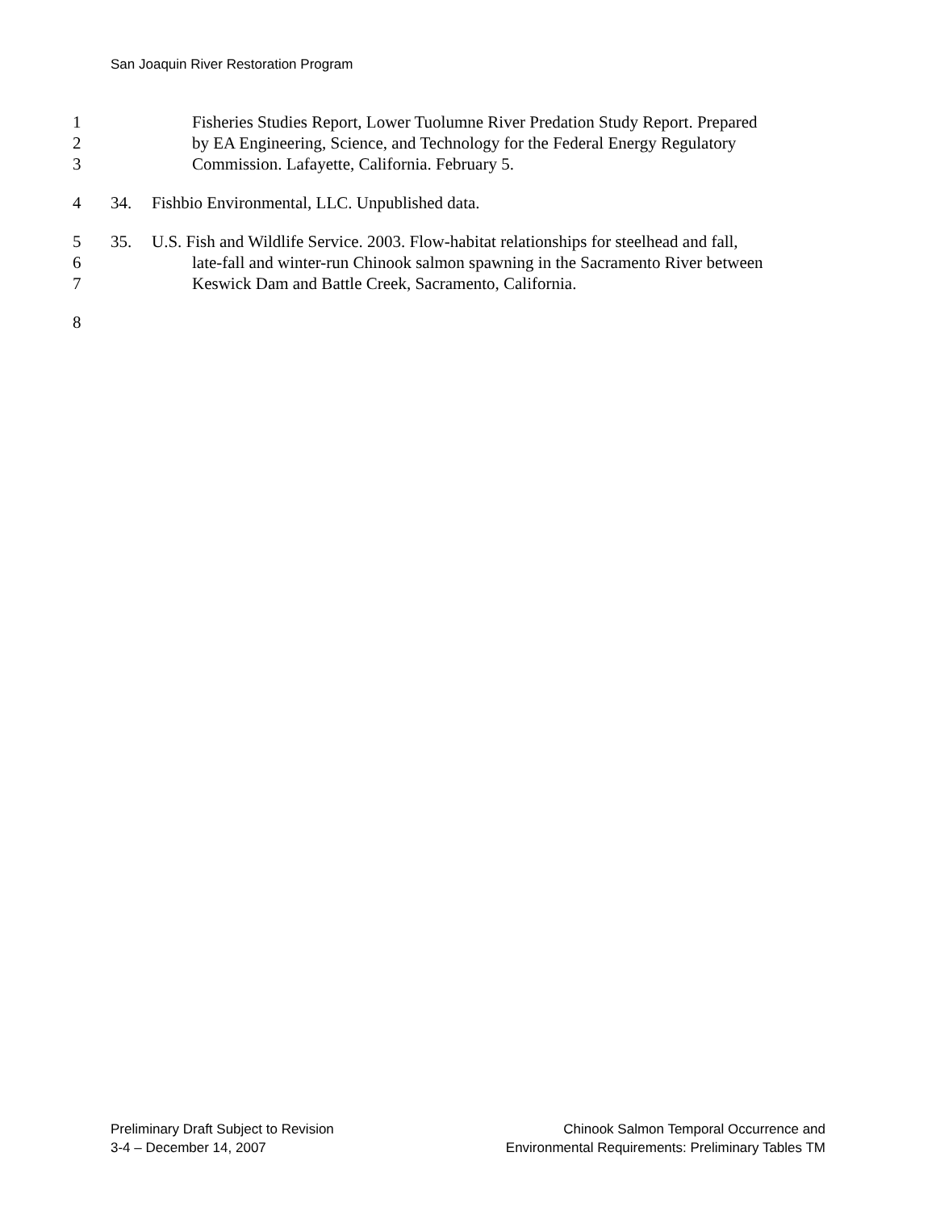San Joaquin River Restoration Program
1 Fisheries Studies Report, Lower Tuolumne River Predation Study Report. Prepared
2 by EA Engineering, Science, and Technology for the Federal Energy Regulatory
3 Commission. Lafayette, California. February 5.
4 34. Fishbio Environmental, LLC. Unpublished data.
5 35. U.S. Fish and Wildlife Service. 2003. Flow-habitat relationships for steelhead and fall,
6 late-fall and winter-run Chinook salmon spawning in the Sacramento River between
7 Keswick Dam and Battle Creek, Sacramento, California.
8
Preliminary Draft Subject to Revision
3-4 – December 14, 2007
Chinook Salmon Temporal Occurrence and
Environmental Requirements: Preliminary Tables TM